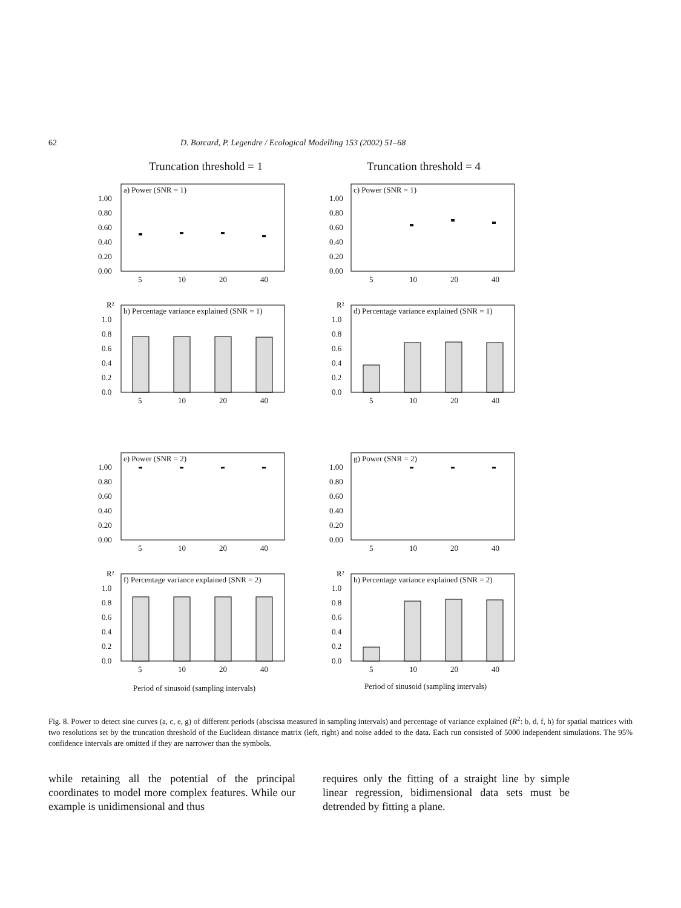62 D. Borcard, P. Legendre / Ecological Modelling 153 (2002) 51–68
Truncation threshold = 1 Truncation threshold = 4
a) Power (SNR = 1)
1.00
0.80
0.60
0.40
0.20
0.00
5
10
20
40
c) Power (SNR = 1)
1.00
0.80
0.60
0.40
0.20
0.00
5
10
20
40
R²
b) Percentage variance explained (SNR = 1)
1.0
0.8
0.6
0.4
0.2
0.0
5
10
20
40
R²
d) Percentage variance explained (SNR = 1)
1.0
0.8
0.6
0.4
0.2
0.0
5
10
20
40
e) Power (SNR = 2)
1.00
0.80
0.60
0.40
0.20
0.00
5
10
20
40
g) Power (SNR = 2)
1.00
0.80
0.60
0.40
0.20
0.00
5
10
20
40
R²
f) Percentage variance explained (SNR = 2)
1.0
0.8
0.6
0.4
0.2
0.0
5
10
20
40
R²
h) Percentage variance explained (SNR = 2)
1.0
0.8
0.6
0.4
0.2
0.0
5
10
20
40
Period of sinusoid (sampling intervals)
Period of sinusoid (sampling intervals)
Fig. 8. Power to detect sine curves (a, c, e, g) of different periods (abscissa measured in sampling intervals) and percentage of variance explained (R<sup>2</sup>: b, d, f, h) for spatial matrices with two resolutions set by the truncation threshold of the Euclidean distance matrix (left, right) and noise added to the data. Each run consisted of 5000 independent simulations. The 95% confidence intervals are omitted if they are narrower than the symbols.
while retaining all the potential of the principal coordinates to model more complex features. While our example is unidimensional and thus
requires only the fitting of a straight line by simple linear regression, bidimensional data sets must be detrended by fitting a plane.